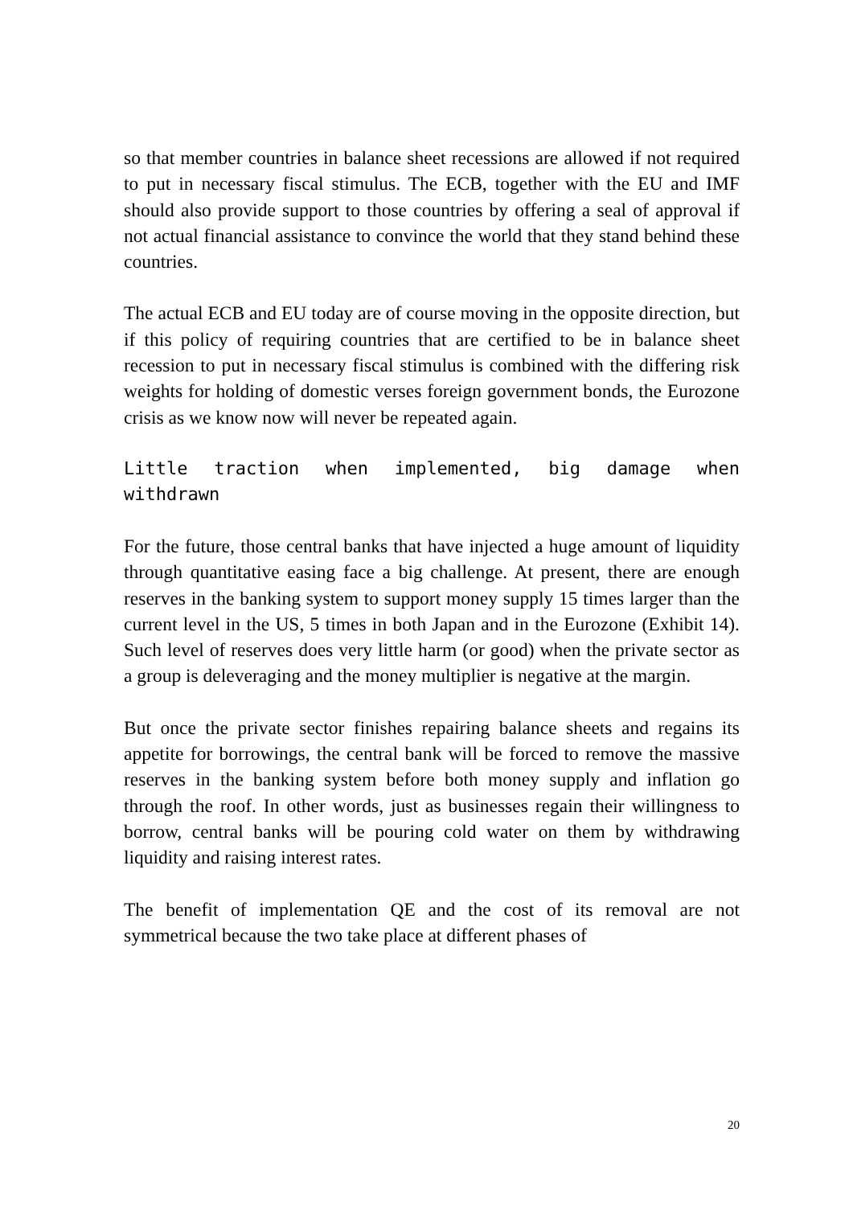so that member countries in balance sheet recessions are allowed if not required to put in necessary fiscal stimulus. The ECB, together with the EU and IMF should also provide support to those countries by offering a seal of approval if not actual financial assistance to convince the world that they stand behind these countries.
The actual ECB and EU today are of course moving in the opposite direction, but if this policy of requiring countries that are certified to be in balance sheet recession to put in necessary fiscal stimulus is combined with the differing risk weights for holding of domestic verses foreign government bonds, the Eurozone crisis as we know now will never be repeated again.
Little traction when implemented, big damage when withdrawn
For the future, those central banks that have injected a huge amount of liquidity through quantitative easing face a big challenge. At present, there are enough reserves in the banking system to support money supply 15 times larger than the current level in the US, 5 times in both Japan and in the Eurozone (Exhibit 14). Such level of reserves does very little harm (or good) when the private sector as a group is deleveraging and the money multiplier is negative at the margin.
But once the private sector finishes repairing balance sheets and regains its appetite for borrowings, the central bank will be forced to remove the massive reserves in the banking system before both money supply and inflation go through the roof. In other words, just as businesses regain their willingness to borrow, central banks will be pouring cold water on them by withdrawing liquidity and raising interest rates.
The benefit of implementation QE and the cost of its removal are not symmetrical because the two take place at different phases of
20